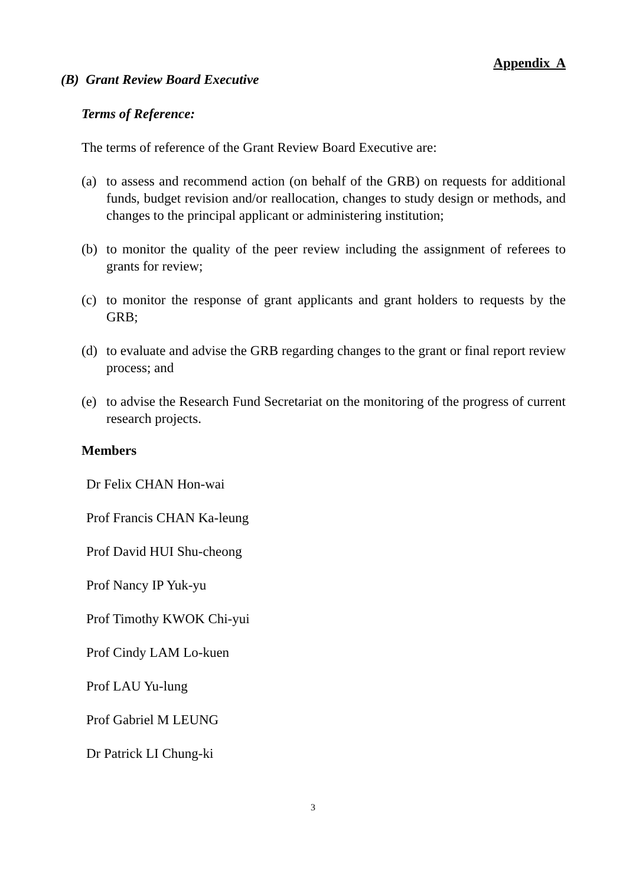Appendix A
(B) Grant Review Board Executive
Terms of Reference:
The terms of reference of the Grant Review Board Executive are:
(a) to assess and recommend action (on behalf of the GRB) on requests for additional funds, budget revision and/or reallocation, changes to study design or methods, and changes to the principal applicant or administering institution;
(b) to monitor the quality of the peer review including the assignment of referees to grants for review;
(c) to monitor the response of grant applicants and grant holders to requests by the GRB;
(d) to evaluate and advise the GRB regarding changes to the grant or final report review process; and
(e) to advise the Research Fund Secretariat on the monitoring of the progress of current research projects.
Members
Dr Felix CHAN Hon-wai
Prof Francis CHAN Ka-leung
Prof David HUI Shu-cheong
Prof Nancy IP Yuk-yu
Prof Timothy KWOK Chi-yui
Prof Cindy LAM Lo-kuen
Prof LAU Yu-lung
Prof Gabriel M LEUNG
Dr Patrick LI Chung-ki
3